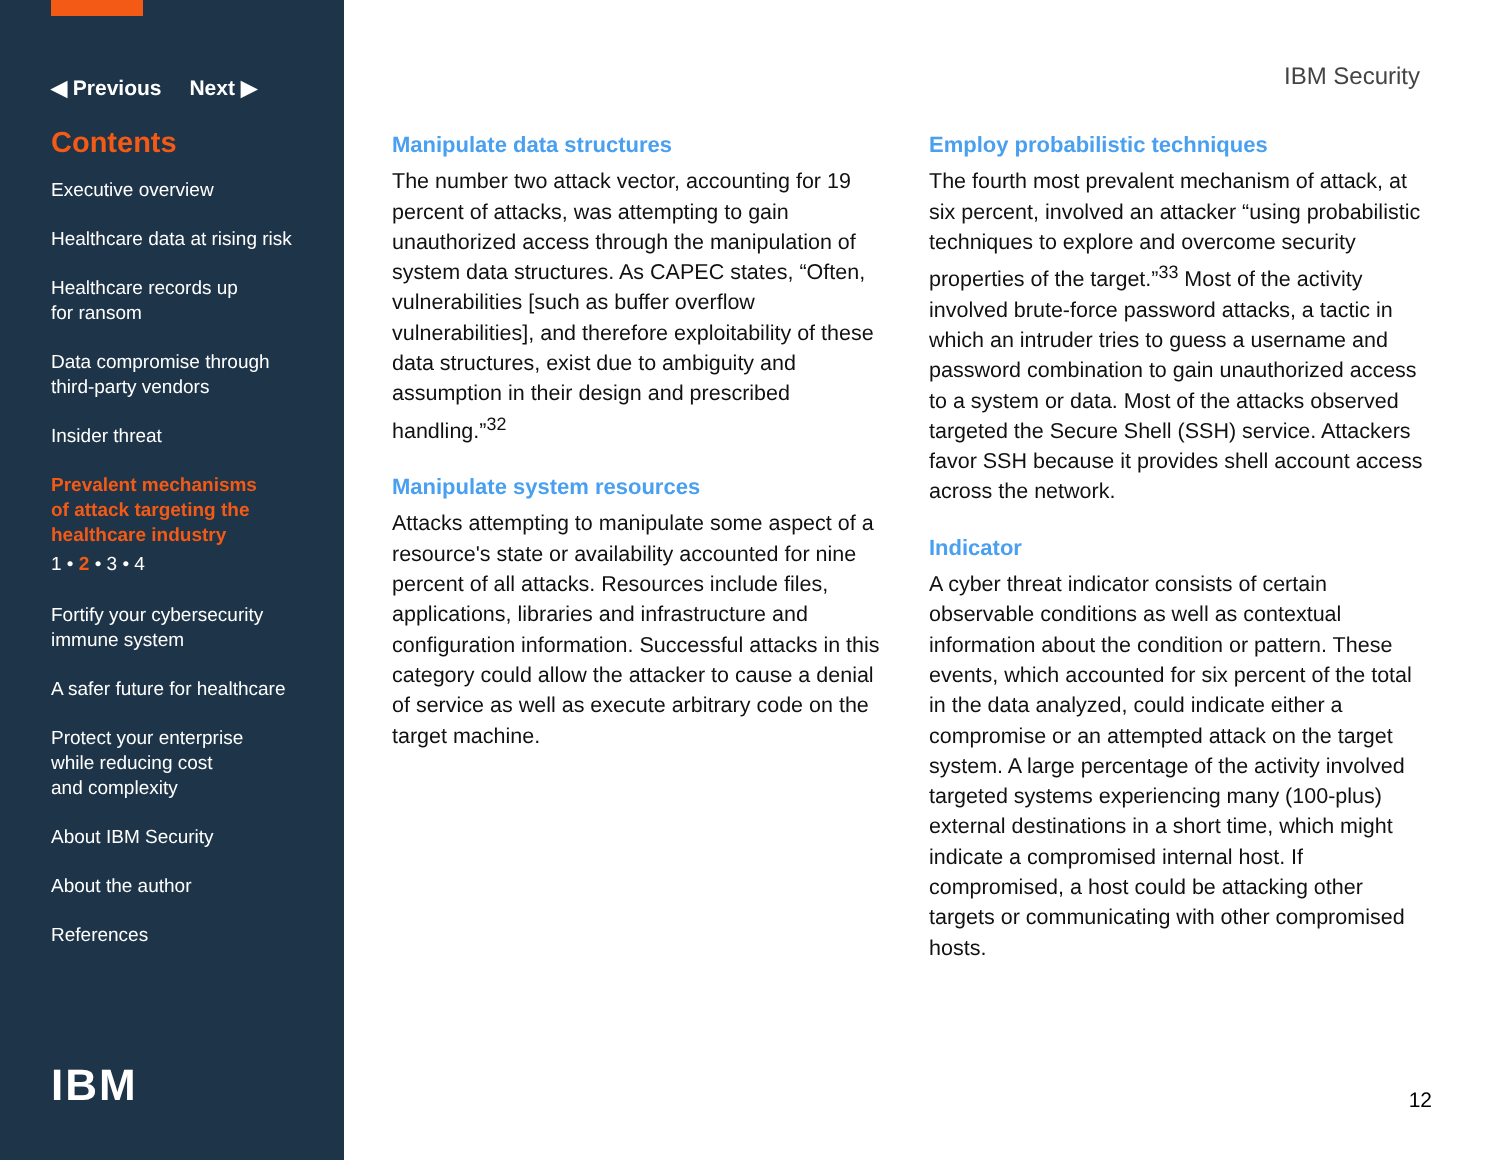◀ Previous Next ▶
Contents
Executive overview
Healthcare data at rising risk
Healthcare records up
for ransom
Data compromise through
third-party vendors
Insider threat
Prevalent mechanisms
of attack targeting the
healthcare industry
1 • 2 • 3 • 4
Fortify your cybersecurity
immune system
A safer future for healthcare
Protect your enterprise
while reducing cost
and complexity
About IBM Security
About the author
References
IBM
IBM Security
Manipulate data structures
The number two attack vector, accounting for 19 percent of attacks, was attempting to gain unauthorized access through the manipulation of system data structures. As CAPEC states, “Often, vulnerabilities [such as buffer overflow vulnerabilities], and therefore exploitability of these data structures, exist due to ambiguity and assumption in their design and prescribed handling.”<sup>32</sup>
Manipulate system resources
Attacks attempting to manipulate some aspect of a resource's state or availability accounted for nine percent of all attacks. Resources include files, applications, libraries and infrastructure and configuration information. Successful attacks in this category could allow the attacker to cause a denial of service as well as execute arbitrary code on the target machine.
Employ probabilistic techniques
The fourth most prevalent mechanism of attack, at six percent, involved an attacker “using probabilistic techniques to explore and overcome security properties of the target.”<sup>33</sup> Most of the activity involved brute-force password attacks, a tactic in which an intruder tries to guess a username and password combination to gain unauthorized access to a system or data. Most of the attacks observed targeted the Secure Shell (SSH) service. Attackers favor SSH because it provides shell account access across the network.
Indicator
A cyber threat indicator consists of certain observable conditions as well as contextual information about the condition or pattern. These events, which accounted for six percent of the total in the data analyzed, could indicate either a compromise or an attempted attack on the target system. A large percentage of the activity involved targeted systems experiencing many (100-plus) external destinations in a short time, which might indicate a compromised internal host. If compromised, a host could be attacking other targets or communicating with other compromised hosts.
12